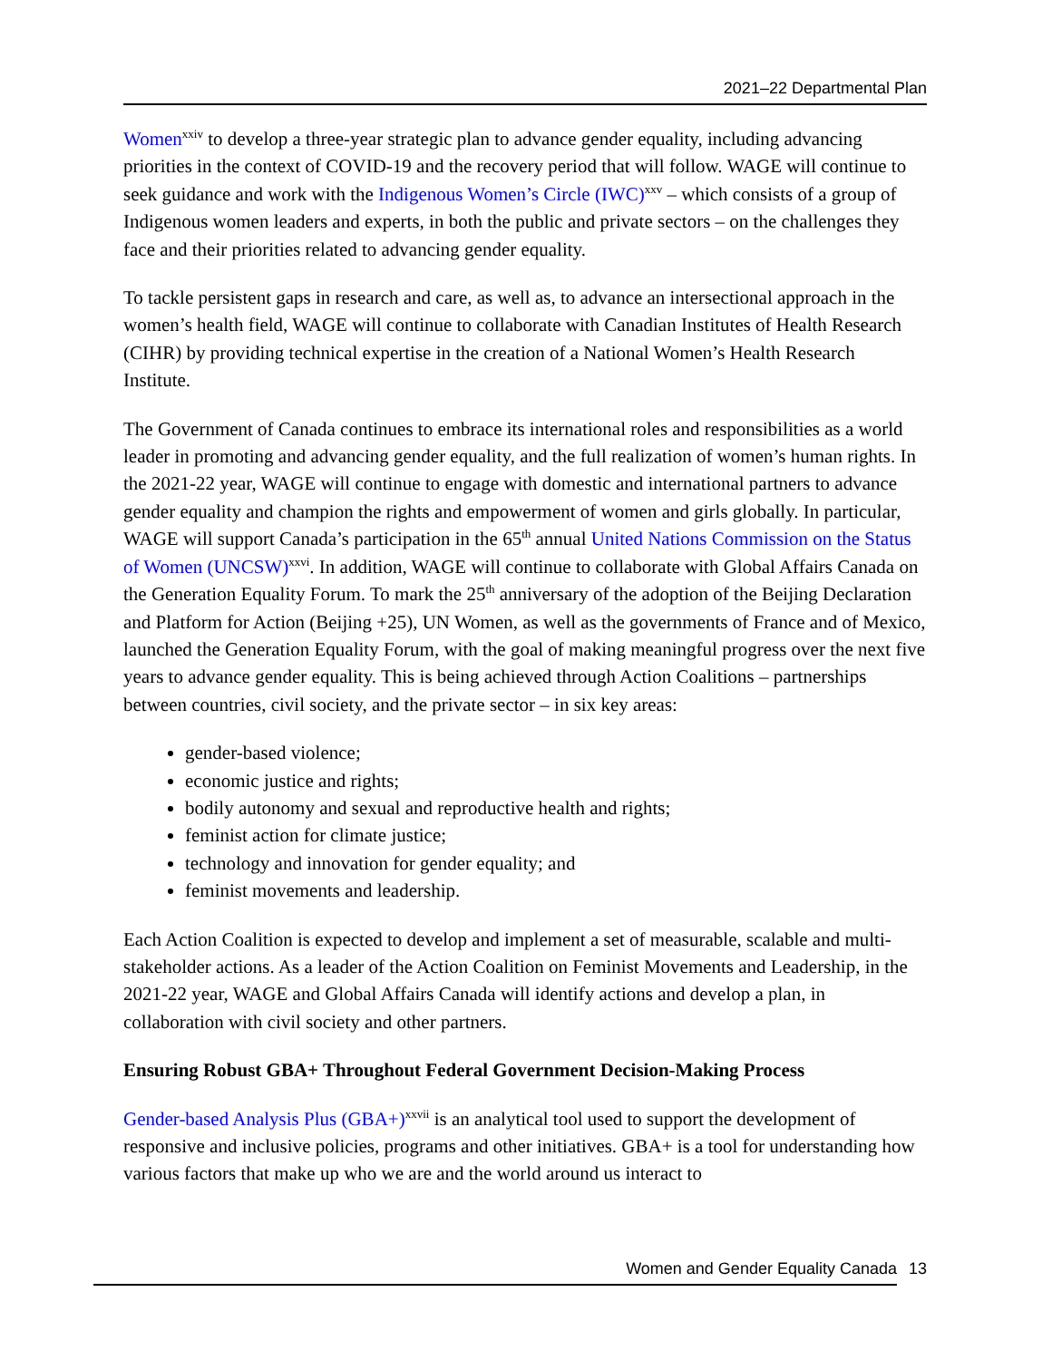2021–22 Departmental Plan
Women<sup>xxiv</sup> to develop a three-year strategic plan to advance gender equality, including advancing priorities in the context of COVID-19 and the recovery period that will follow. WAGE will continue to seek guidance and work with the Indigenous Women’s Circle (IWC)<sup>xxv</sup> – which consists of a group of Indigenous women leaders and experts, in both the public and private sectors – on the challenges they face and their priorities related to advancing gender equality.
To tackle persistent gaps in research and care, as well as, to advance an intersectional approach in the women’s health field, WAGE will continue to collaborate with Canadian Institutes of Health Research (CIHR) by providing technical expertise in the creation of a National Women’s Health Research Institute.
The Government of Canada continues to embrace its international roles and responsibilities as a world leader in promoting and advancing gender equality, and the full realization of women’s human rights. In the 2021-22 year, WAGE will continue to engage with domestic and international partners to advance gender equality and champion the rights and empowerment of women and girls globally. In particular, WAGE will support Canada’s participation in the 65<sup>th</sup> annual United Nations Commission on the Status of Women (UNCSW)<sup>xxvi</sup>. In addition, WAGE will continue to collaborate with Global Affairs Canada on the Generation Equality Forum. To mark the 25<sup>th</sup> anniversary of the adoption of the Beijing Declaration and Platform for Action (Beijing +25), UN Women, as well as the governments of France and of Mexico, launched the Generation Equality Forum, with the goal of making meaningful progress over the next five years to advance gender equality. This is being achieved through Action Coalitions – partnerships between countries, civil society, and the private sector – in six key areas:
gender-based violence;
economic justice and rights;
bodily autonomy and sexual and reproductive health and rights;
feminist action for climate justice;
technology and innovation for gender equality; and
feminist movements and leadership.
Each Action Coalition is expected to develop and implement a set of measurable, scalable and multi-stakeholder actions. As a leader of the Action Coalition on Feminist Movements and Leadership, in the 2021-22 year, WAGE and Global Affairs Canada will identify actions and develop a plan, in collaboration with civil society and other partners.
Ensuring Robust GBA+ Throughout Federal Government Decision-Making Process
Gender-based Analysis Plus (GBA+)<sup>xxvii</sup> is an analytical tool used to support the development of responsive and inclusive policies, programs and other initiatives. GBA+ is a tool for understanding how various factors that make up who we are and the world around us interact to
Women and Gender Equality Canada 13